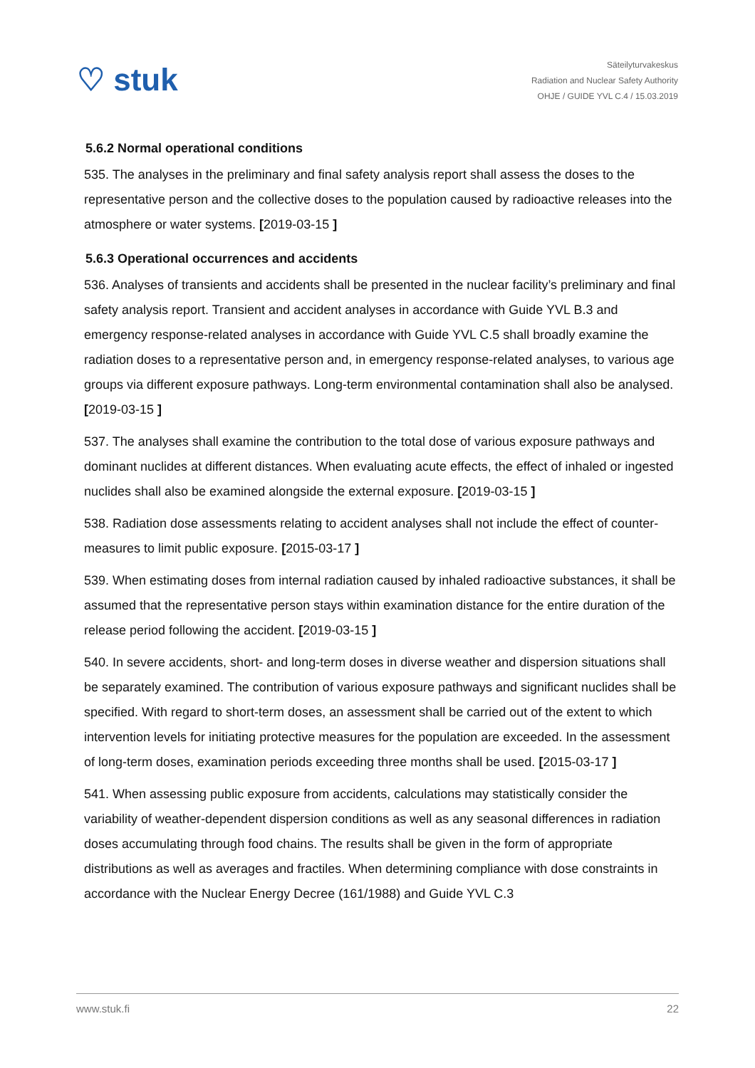♡ stuk
Säteilyturvakeskus
Radiation and Nuclear Safety Authority
OHJE / GUIDE YVL C.4 / 15.03.2019
5.6.2 Normal operational conditions
535. The analyses in the preliminary and final safety analysis report shall assess the doses to the representative person and the collective doses to the population caused by radioactive releases into the atmosphere or water systems. [2019-03-15 ]
5.6.3 Operational occurrences and accidents
536. Analyses of transients and accidents shall be presented in the nuclear facility’s preliminary and final safety analysis report. Transient and accident analyses in accordance with Guide YVL B.3 and emergency response-related analyses in accordance with Guide YVL C.5 shall broadly examine the radiation doses to a representative person and, in emergency response-related analyses, to various age groups via different exposure pathways. Long-term environmental contamination shall also be analysed. [2019-03-15 ]
537. The analyses shall examine the contribution to the total dose of various exposure pathways and dominant nuclides at different distances. When evaluating acute effects, the effect of inhaled or ingested nuclides shall also be examined alongside the external exposure. [2019-03-15 ]
538. Radiation dose assessments relating to accident analyses shall not include the effect of counter-measures to limit public exposure. [2015-03-17 ]
539. When estimating doses from internal radiation caused by inhaled radioactive substances, it shall be assumed that the representative person stays within examination distance for the entire duration of the release period following the accident. [2019-03-15 ]
540. In severe accidents, short- and long-term doses in diverse weather and dispersion situations shall be separately examined. The contribution of various exposure pathways and significant nuclides shall be specified. With regard to short-term doses, an assessment shall be carried out of the extent to which intervention levels for initiating protective measures for the population are exceeded. In the assessment of long-term doses, examination periods exceeding three months shall be used. [2015-03-17 ]
541. When assessing public exposure from accidents, calculations may statistically consider the variability of weather-dependent dispersion conditions as well as any seasonal differences in radiation doses accumulating through food chains. The results shall be given in the form of appropriate distributions as well as averages and fractiles. When determining compliance with dose constraints in accordance with the Nuclear Energy Decree (161/1988) and Guide YVL C.3
www.stuk.fi 22